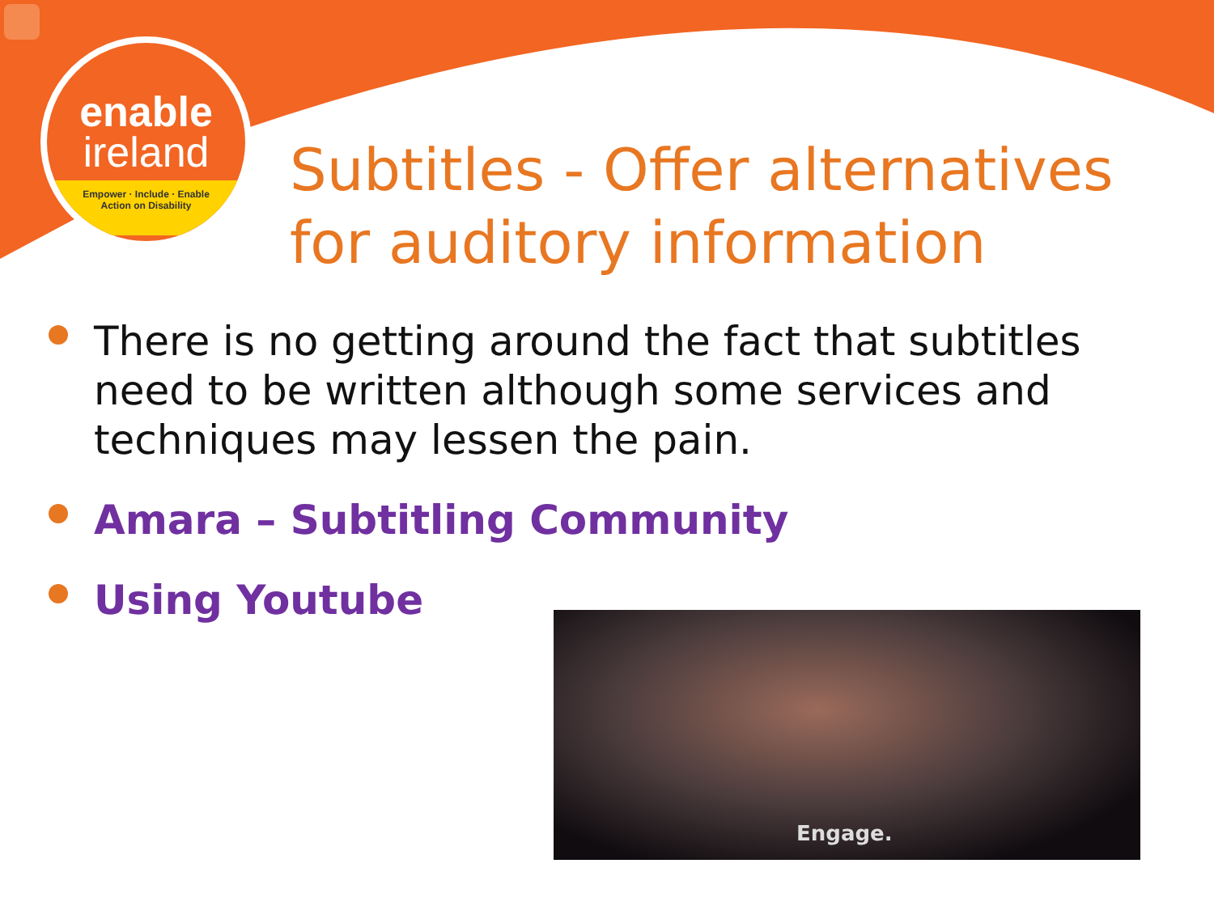enable
ireland
Empower · Include · Enable
Action on Disability
Subtitles - Offer alternatives
for auditory information
There is no getting around the fact that subtitles need to be written although some services and techniques may lessen the pain.
Amara – Subtitling Community
Using Youtube
Engage.